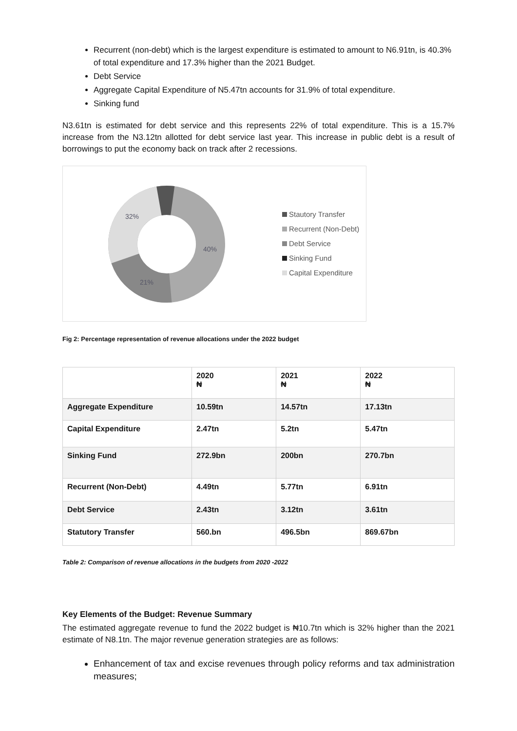Recurrent (non-debt) which is the largest expenditure is estimated to amount to N6.91tn, is 40.3% of total expenditure and 17.3% higher than the 2021 Budget.
Debt Service
Aggregate Capital Expenditure of N5.47tn accounts for 31.9% of total expenditure.
Sinking fund
N3.61tn is estimated for debt service and this represents 22% of total expenditure. This is a 15.7% increase from the N3.12tn allotted for debt service last year. This increase in public debt is a result of borrowings to put the economy back on track after 2 recessions.
32%
40%
21%
Stautory Transfer
Recurrent (Non-Debt)
Debt Service
Sinking Fund
Capital Expenditure
Fig 2: Percentage representation of revenue allocations under the 2022 budget
| | 2020 ₦ | 2021 ₦ | 2022 ₦ |
| Aggregate Expenditure | 10.59tn | 14.57tn | 17.13tn |
| Capital Expenditure | 2.47tn | 5.2tn | 5.47tn |
| Sinking Fund | 272.9bn | 200bn | 270.7bn |
| Recurrent (Non-Debt) | 4.49tn | 5.77tn | 6.91tn |
| Debt Service | 2.43tn | 3.12tn | 3.61tn |
| Statutory Transfer | 560.bn | 496.5bn | 869.67bn |
Table 2: Comparison of revenue allocations in the budgets from 2020 -2022
Key Elements of the Budget: Revenue Summary
The estimated aggregate revenue to fund the 2022 budget is ₦10.7tn which is 32% higher than the 2021 estimate of N8.1tn. The major revenue generation strategies are as follows:
Enhancement of tax and excise revenues through policy reforms and tax administration measures;